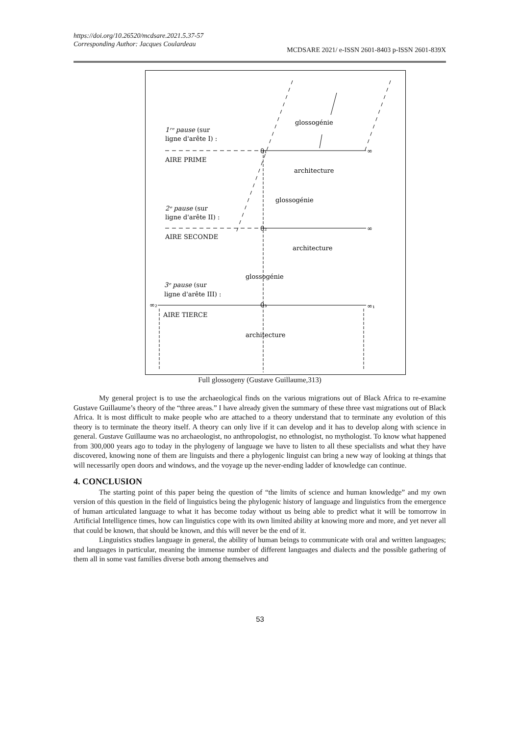https://doi.org/10.26520/mcdsare.2021.5.37-57
Corresponding Author: Jacques Coulardeau
MCDSARE 2021/ e-ISSN 2601-8403 p-ISSN 2601-839X
glossogénie
1ʳᵉ pause (sur
ligne d'arête I) :
AIRE PRIME
architecture
glossogénie
2ᵉ pause (sur
ligne d'arête II) :
AIRE SECONDE
architecture
glossogénie
3ᵉ pause (sur
ligne d'arête III) :
AIRE TIERCE
architecture
0₁
0₂
0₃
∞
∞
∞₁
∞₂
Full glossogeny (Gustave Guillaume,313)
My general project is to use the archaeological finds on the various migrations out of Black Africa to re-examine Gustave Guillaume’s theory of the “three areas.” I have already given the summary of these three vast migrations out of Black Africa. It is most difficult to make people who are attached to a theory understand that to terminate any evolution of this theory is to terminate the theory itself. A theory can only live if it can develop and it has to develop along with science in general. Gustave Guillaume was no archaeologist, no anthropologist, no ethnologist, no mythologist. To know what happened from 300,000 years ago to today in the phylogeny of language we have to listen to all these specialists and what they have discovered, knowing none of them are linguists and there a phylogenic linguist can bring a new way of looking at things that will necessarily open doors and windows, and the voyage up the never-ending ladder of knowledge can continue.
4. CONCLUSION
The starting point of this paper being the question of “the limits of science and human knowledge” and my own version of this question in the field of linguistics being the phylogenic history of language and linguistics from the emergence of human articulated language to what it has become today without us being able to predict what it will be tomorrow in Artificial Intelligence times, how can linguistics cope with its own limited ability at knowing more and more, and yet never all that could be known, that should be known, and this will never be the end of it.
Linguistics studies language in general, the ability of human beings to communicate with oral and written languages; and languages in particular, meaning the immense number of different languages and dialects and the possible gathering of them all in some vast families diverse both among themselves and
53